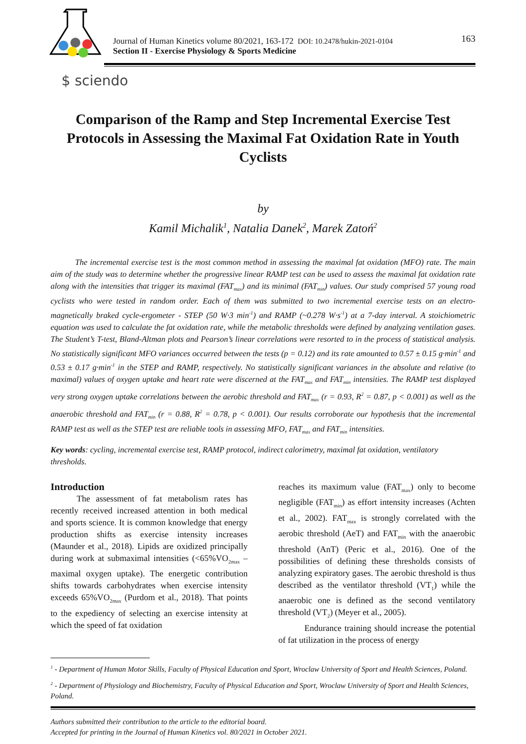Journal of Human Kinetics volume 80/2021, 163-172 DOI: 10.2478/hukin-2021-0104
Section II - Exercise Physiology & Sports Medicine
163
$ sciendo
Comparison of the Ramp and Step Incremental Exercise Test Protocols in Assessing the Maximal Fat Oxidation Rate in Youth Cyclists
by
Kamil Michalik<sup>1</sup>, Natalia Danek<sup>2</sup>, Marek Zatoń<sup>2</sup>
   The incremental exercise test is the most common method in assessing the maximal fat oxidation (MFO) rate. The main aim of the study was to determine whether the progressive linear RAMP test can be used to assess the maximal fat oxidation rate along with the intensities that trigger its maximal (FAT<sub>max</sub>) and its minimal (FAT<sub>min</sub>) values. Our study comprised 57 young road cyclists who were tested in random order. Each of them was submitted to two incremental exercise tests on an electro-magnetically braked cycle-ergometer - STEP (50 W·3 min<sup>-1</sup>) and RAMP (~0.278 W·s<sup>-1</sup>) at a 7-day interval. A stoichiometric equation was used to calculate the fat oxidation rate, while the metabolic thresholds were defined by analyzing ventilation gases. The Student’s T-test, Bland-Altman plots and Pearson’s linear correlations were resorted to in the process of statistical analysis. No statistically significant MFO variances occurred between the tests (p = 0.12) and its rate amounted to 0.57 ± 0.15 g·min<sup>-1</sup> and 0.53 ± 0.17 g·min<sup>-1</sup> in the STEP and RAMP, respectively. No statistically significant variances in the absolute and relative (to maximal) values of oxygen uptake and heart rate were discerned at the FAT<sub>max</sub> and FAT<sub>min</sub> intensities. The RAMP test displayed very strong oxygen uptake correlations between the aerobic threshold and FAT<sub>max</sub> (r = 0.93, R<sup>2</sup> = 0.87, p < 0.001) as well as the anaerobic threshold and FAT<sub>min</sub> (r = 0.88, R<sup>2</sup> = 0.78, p < 0.001). Our results corroborate our hypothesis that the incremental RAMP test as well as the STEP test are reliable tools in assessing MFO, FAT<sub>max</sub> and FAT<sub>min</sub> intensities.
Key words: cycling, incremental exercise test, RAMP protocol, indirect calorimetry, maximal fat oxidation, ventilatory thresholds.
Introduction
   The assessment of fat metabolism rates has recently received increased attention in both medical and sports science. It is common knowledge that energy production shifts as exercise intensity increases (Maunder et al., 2018). Lipids are oxidized principally during work at submaximal intensities (<65%VO<sub>2max</sub> – maximal oxygen uptake). The energetic contribution shifts towards carbohydrates when exercise intensity exceeds 65%VO<sub>2max</sub> (Purdom et al., 2018). That points to the expediency of selecting an exercise intensity at which the speed of fat oxidation
reaches its maximum value (FAT<sub>max</sub>) only to become negligible (FAT<sub>min</sub>) as effort intensity increases (Achten et al., 2002). FAT<sub>max</sub> is strongly correlated with the aerobic threshold (AeT) and FAT<sub>min</sub> with the anaerobic threshold (AnT) (Peric et al., 2016). One of the possibilities of defining these thresholds consists of analyzing expiratory gases. The aerobic threshold is thus described as the ventilator threshold (VT<sub>1</sub>) while the anaerobic one is defined as the second ventilatory threshold (VT<sub>2</sub>) (Meyer et al., 2005).
   Endurance training should increase the potential of fat utilization in the process of energy
<sup>1</sup> - Department of Human Motor Skills, Faculty of Physical Education and Sport, Wroclaw University of Sport and Health Sciences, Poland.
<sup>2</sup> - Department of Physiology and Biochemistry, Faculty of Physical Education and Sport, Wroclaw University of Sport and Health Sciences, Poland.
Authors submitted their contribution to the article to the editorial board.
Accepted for printing in the Journal of Human Kinetics vol. 80/2021 in October 2021.